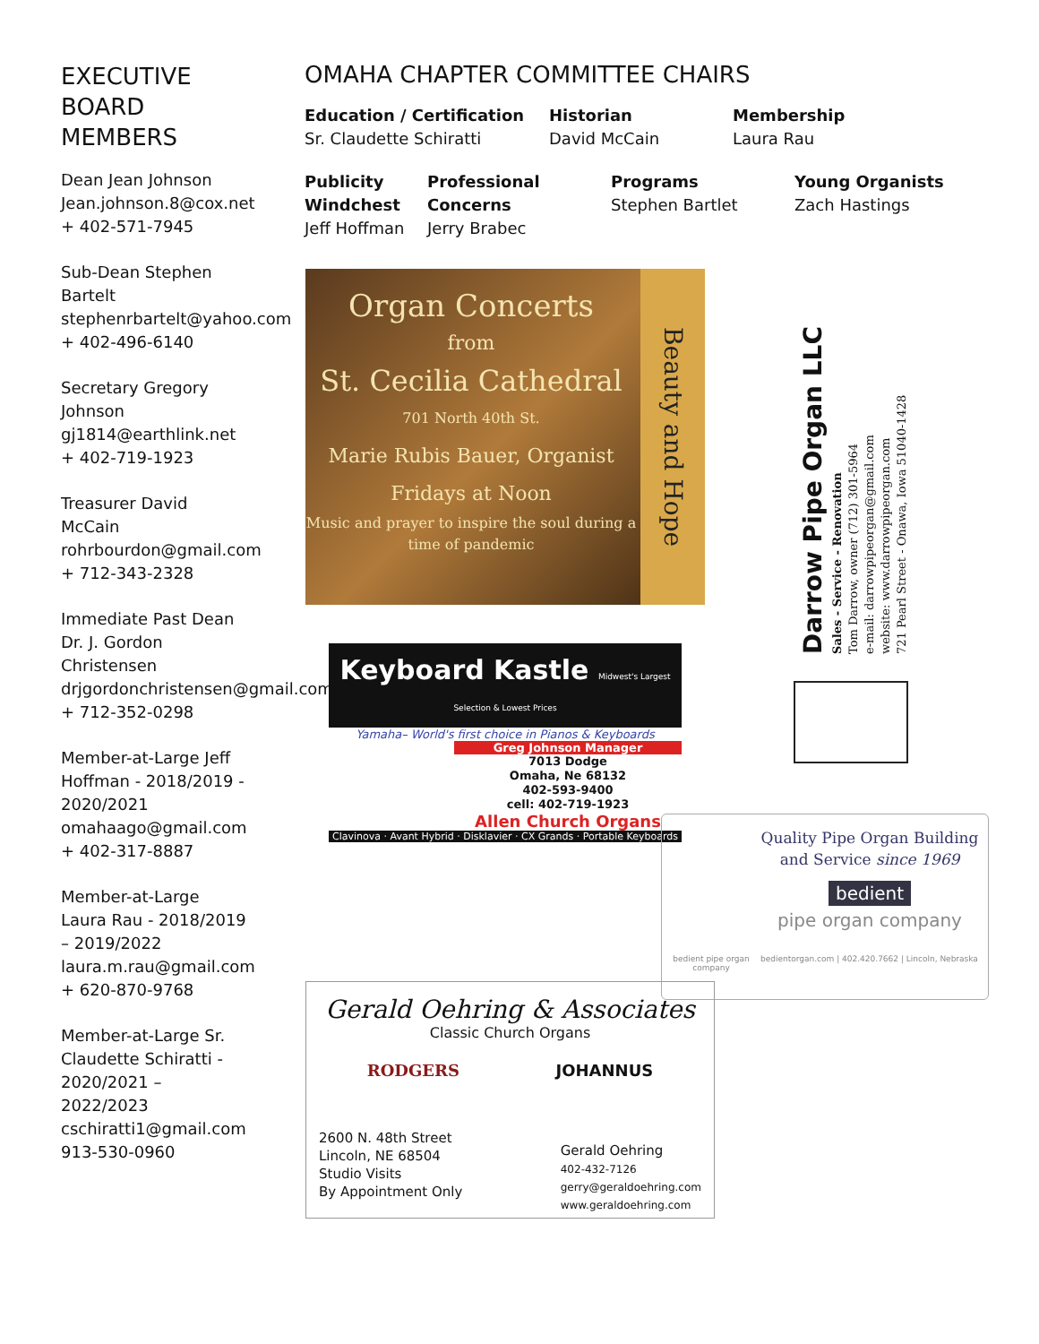EXECUTIVE BOARD MEMBERS
Dean Jean Johnson Jean.johnson.8@cox.net + 402-571-7945
Sub-Dean Stephen Bartelt stephenrbartelt@yahoo.com + 402-496-6140
Secretary Gregory Johnson gj1814@earthlink.net + 402-719-1923
Treasurer David McCain rohrbourdon@gmail.com + 712-343-2328
Immediate Past Dean Dr. J. Gordon Christensen drjgordonchristensen@gmail.com + 712-352-0298
Member-at-Large Jeff Hoffman - 2018/2019 - 2020/2021 omahaago@gmail.com + 402-317-8887
Member-at-Large Laura Rau - 2018/2019 – 2019/2022 laura.m.rau@gmail.com + 620-870-9768
Member-at-Large Sr. Claudette Schiratti - 2020/2021 – 2022/2023 cschiratti1@gmail.com 913-530-0960
OMAHA CHAPTER COMMITTEE CHAIRS
Education / Certification
Sr. Claudette Schiratti
Historian
David McCain
Membership
Laura Rau
Publicity
Windchest
Jeff Hoffman
Professional Concerns
Jerry Brabec
Programs
Stephen Bartlet
Young Organists
Zach Hastings
Organ Concerts
from
St. Cecilia Cathedral
701 North 40th St.
Marie Rubis Bauer, Organist
Fridays at Noon
Music and prayer to inspire the soul during a time of pandemic
Beauty and Hope
Keyboard Kastle Midwest's Largest Selection & Lowest Prices
Yamaha– World's first choice in Pianos & Keyboards
Greg Johnson Manager
7013 Dodge
Omaha, Ne 68132
402-593-9400
cell: 402-719-1923
Allen Church Organs
Clavinova · Avant Hybrid · Disklavier · CX Grands · Portable Keyboards
Darrow Pipe Organ LLC
Sales - Service - Renovation
Tom Darrow, owner (712) 301-5964
e-mail: darrowpipeorgan@gmail.com
website: www.darrowpipeorgan.com
721 Pearl Street - Onawa, Iowa 51040-1428
Quality Pipe Organ Building
and Service since 1969
bedient
pipe organ company
bedient pipe organ company bedientorgan.com | 402.420.7662 | Lincoln, Nebraska
Gerald Oehring & Associates
Classic Church Organs
RODGERS JOHANNUS
2600 N. 48th Street
Lincoln, NE 68504
Studio Visits
By Appointment Only
Gerald Oehring
402-432-7126
gerry@geraldoehring.com
www.geraldoehring.com